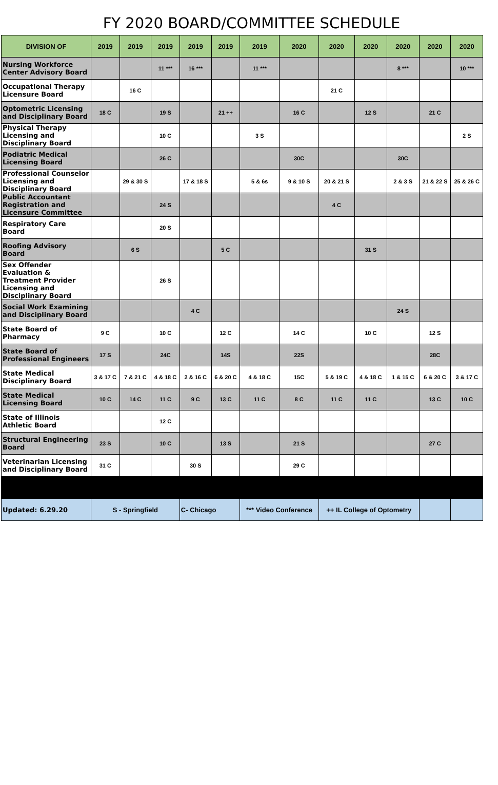FY 2020 BOARD/COMMITTEE SCHEDULE
| DIVISION OF | 2019 | 2019 | 2019 | 2019 | 2019 | 2019 | 2020 | 2020 | 2020 | 2020 | 2020 | 2020 |
| --- | --- | --- | --- | --- | --- | --- | --- | --- | --- | --- | --- | --- |
| Nursing Workforce Center Advisory Board | | | 11 *** | 16 *** | | 11 *** | | | | 8 *** | | 10 *** |
| Occupational Therapy Licensure Board | | 16 C | | | | | | 21 C | | | | |
| Optometric Licensing and Disciplinary Board | 18 C | | 19 S | | 21 ++ | | 16 C | | 12 S | | 21 C | |
| Physical Therapy Licensing and Disciplinary Board | | | 10 C | | | 3 S | | | | | | 2 S |
| Podiatric Medical Licensing Board | | | 26 C | | | | 30C | | | 30C | | |
| Professional Counselor Licensing and Disciplinary Board | | 29 & 30 S | | 17 & 18 S | | 5 & 6s | 9 & 10 S | 20 & 21 S | | 2 & 3 S | 21 & 22 S | 25 & 26 C |
| Public Accountant Registration and Licensure Committee | | | 24 S | | | | | 4 C | | | | |
| Respiratory Care Board | | | 20 S | | | | | | | | | |
| Roofing Advisory Board | | 6 S | | | 5 C | | | | 31 S | | | |
| Sex Offender Evaluation & Treatment Provider Licensing and Disciplinary Board | | | 26 S | | | | | | | | | |
| Social Work Examining and Disciplinary Board | | | | 4 C | | | | | | 24 S | | |
| State Board of Pharmacy | 9 C | | 10 C | | 12 C | | 14 C | | 10 C | | 12 S | |
| State Board of Professional Engineers | 17 S | | 24C | | 14S | | 22S | | | | 28C | |
| State Medical Disciplinary Board | 3 & 17 C | 7 & 21 C | 4 & 18 C | 2 & 16 C | 6 & 20 C | 4 & 18 C | 15C | 5 & 19 C | 4 & 18 C | 1 & 15 C | 6 & 20 C | 3 & 17 C |
| State Medical Licensing Board | 10 C | 14 C | 11 C | 9 C | 13 C | 11 C | 8 C | 11 C | 11 C | | 13 C | 10 C |
| State of Illinois Athletic Board | | | 12 C | | | | | | | | | |
| Structural Engineering Board | 23 S | | 10 C | | 13 S | | 21 S | | | | 27 C | |
| Veterinarian Licensing and Disciplinary Board | 31 C | | | 30 S | | | 29 C | | | | | |
| Updated: 6.29.20 | S - Springfield | | | C- Chicago | | *** Video Conference | | ++ IL College of Optometry | | | | |